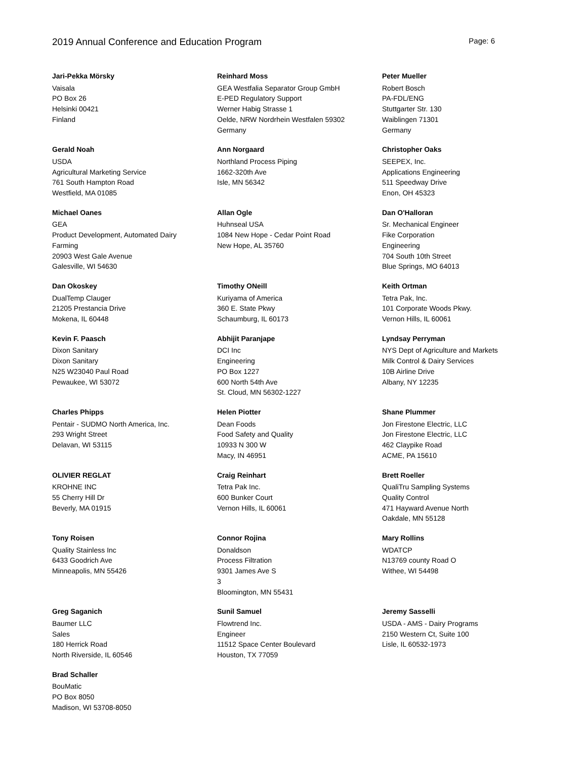2019 Annual Conference and Education Program Page: 6
Jari-Pekka Mörsky
Vaisala
PO Box 26
Helsinki 00421
Finland
Reinhard Moss
GEA Westfalia Separator Group GmbH
E-PED Regulatory Support
Werner Habig Strasse 1
Oelde, NRW Nordrhein Westfalen 59302
Germany
Peter Mueller
Robert Bosch
PA-FDL/ENG
Stuttgarter Str. 130
Waiblingen 71301
Germany
Gerald Noah
USDA
Agricultural Marketing Service
761 South Hampton Road
Westfield, MA 01085
Ann Norgaard
Northland Process Piping
1662-320th Ave
Isle, MN 56342
Christopher Oaks
SEEPEX, Inc.
Applications Engineering
511 Speedway Drive
Enon, OH 45323
Michael Oanes
GEA
Product Development, Automated Dairy
Farming
20903 West Gale Avenue
Galesville, WI 54630
Allan Ogle
Huhnseal USA
1084 New Hope - Cedar Point Road
New Hope, AL 35760
Dan O'Halloran
Sr. Mechanical Engineer
Fike Corporation
Engineering
704 South 10th Street
Blue Springs, MO 64013
Dan Okoskey
DualTemp Clauger
21205 Prestancia Drive
Mokena, IL 60448
Timothy ONeill
Kuriyama of America
360 E. State Pkwy
Schaumburg, IL 60173
Keith Ortman
Tetra Pak, Inc.
101 Corporate Woods Pkwy.
Vernon Hills, IL 60061
Kevin F. Paasch
Dixon Sanitary
Dixon Sanitary
N25 W23040 Paul Road
Pewaukee, WI 53072
Abhijit Paranjape
DCI Inc
Engineering
PO Box 1227
600 North 54th Ave
St. Cloud, MN 56302-1227
Lyndsay Perryman
NYS Dept of Agriculture and Markets
Milk Control & Dairy Services
10B Airline Drive
Albany, NY 12235
Charles Phipps
Pentair - SUDMO North America, Inc.
293 Wright Street
Delavan, WI 53115
Helen Piotter
Dean Foods
Food Safety and Quality
10933 N 300 W
Macy, IN 46951
Shane Plummer
Jon Firestone Electric, LLC
Jon Firestone Electric, LLC
462 Claypike Road
ACME, PA 15610
OLIVIER REGLAT
KROHNE INC
55 Cherry Hill Dr
Beverly, MA 01915
Craig Reinhart
Tetra Pak Inc.
600 Bunker Court
Vernon Hills, IL 60061
Brett Roeller
QualiTru Sampling Systems
Quality Control
471 Hayward Avenue North
Oakdale, MN 55128
Tony Roisen
Quality Stainless Inc
6433 Goodrich Ave
Minneapolis, MN 55426
Connor Rojina
Donaldson
Process Filtration
9301 James Ave S
3
Bloomington, MN 55431
Mary Rollins
WDATCP
N13769 county Road O
Withee, WI 54498
Greg Saganich
Baumer LLC
Sales
180 Herrick Road
North Riverside, IL 60546
Sunil Samuel
Flowtrend Inc.
Engineer
11512 Space Center Boulevard
Houston, TX 77059
Jeremy Sasselli
USDA - AMS - Dairy Programs
2150 Western Ct, Suite 100
Lisle, IL 60532-1973
Brad Schaller
BouMatic
PO Box 8050
Madison, WI 53708-8050